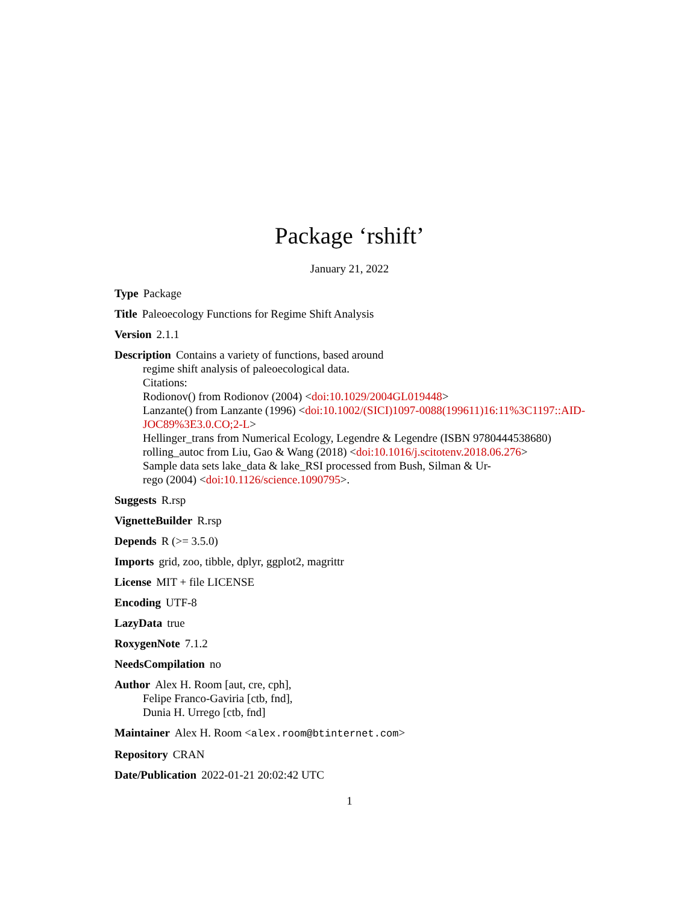Package ‘rshift’
January 21, 2022
Type Package
Title Paleoecology Functions for Regime Shift Analysis
Version 2.1.1
Description Contains a variety of functions, based around
regime shift analysis of paleoecological data.
Citations:
Rodionov() from Rodionov (2004) <doi:10.1029/2004GL019448>
Lanzante() from Lanzante (1996) <doi:10.1002/(SICI)1097-0088(199611)16:11%3C1197::AID-
JOC89%3E3.0.CO;2-L>
Hellinger_trans from Numerical Ecology, Legendre & Legendre (ISBN 9780444538680)
rolling_autoc from Liu, Gao & Wang (2018) <doi:10.1016/j.scitotenv.2018.06.276>
Sample data sets lake_data & lake_RSI processed from Bush, Silman & Ur-
rego (2004) <doi:10.1126/science.1090795>.
Suggests R.rsp
VignetteBuilder R.rsp
Depends R (>= 3.5.0)
Imports grid, zoo, tibble, dplyr, ggplot2, magrittr
License MIT + file LICENSE
Encoding UTF-8
LazyData true
RoxygenNote 7.1.2
NeedsCompilation no
Author Alex H. Room [aut, cre, cph],
Felipe Franco-Gaviria [ctb, fnd],
Dunia H. Urrego [ctb, fnd]
Maintainer Alex H. Room <alex.room@btinternet.com>
Repository CRAN
Date/Publication 2022-01-21 20:02:42 UTC
1